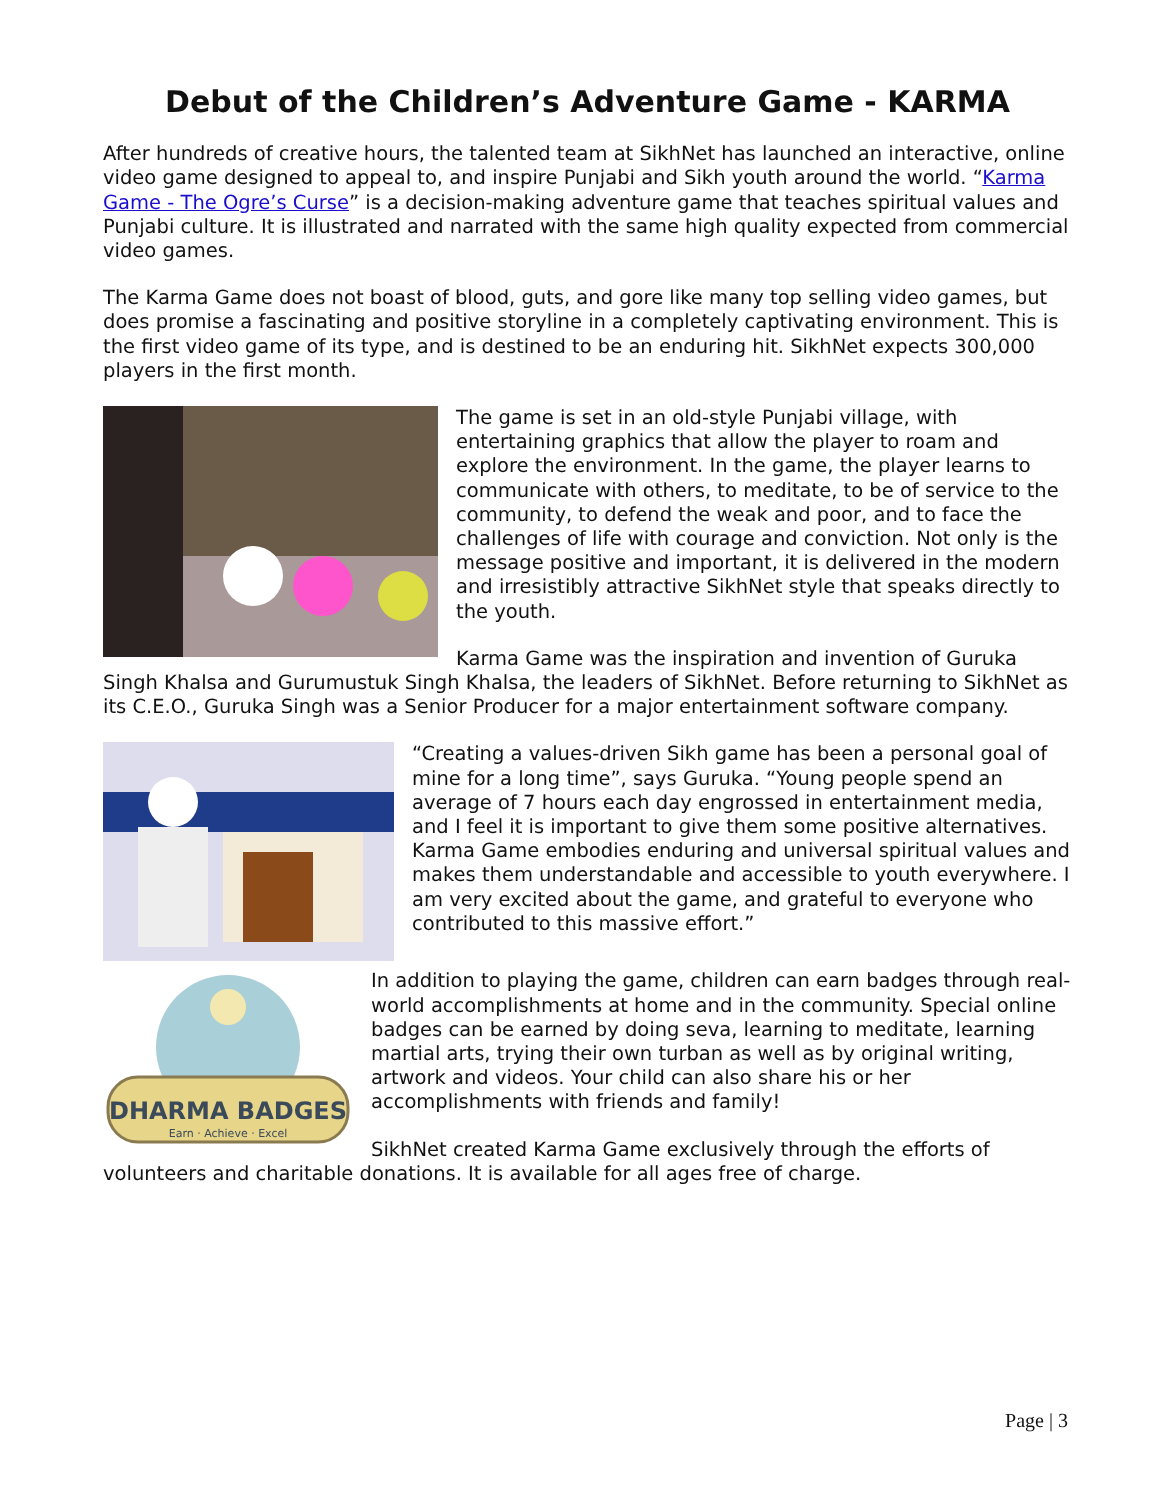Debut of the Children’s Adventure Game - KARMA
After hundreds of creative hours, the talented team at SikhNet has launched an interactive, online video game designed to appeal to, and inspire Punjabi and Sikh youth around the world. “Karma Game - The Ogre’s Curse” is a decision-making adventure game that teaches spiritual values and Punjabi culture. It is illustrated and narrated with the same high quality expected from commercial video games.
The Karma Game does not boast of blood, guts, and gore like many top selling video games, but does promise a fascinating and positive storyline in a completely captivating environment. This is the first video game of its type, and is destined to be an enduring hit. SikhNet expects 300,000 players in the first month.
The game is set in an old-style Punjabi village, with entertaining graphics that allow the player to roam and explore the environment. In the game, the player learns to communicate with others, to meditate, to be of service to the community, to defend the weak and poor, and to face the challenges of life with courage and conviction. Not only is the message positive and important, it is delivered in the modern and irresistibly attractive SikhNet style that speaks directly to the youth.
Karma Game was the inspiration and invention of Guruka Singh Khalsa and Gurumustuk Singh Khalsa, the leaders of SikhNet. Before returning to SikhNet as its C.E.O., Guruka Singh was a Senior Producer for a major entertainment software company.
“Creating a values-driven Sikh game has been a personal goal of mine for a long time”, says Guruka. “Young people spend an average of 7 hours each day engrossed in entertainment media, and I feel it is important to give them some positive alternatives. Karma Game embodies enduring and universal spiritual values and makes them understandable and accessible to youth everywhere. I am very excited about the game, and grateful to everyone who contributed to this massive effort.”
DHARMA BADGES
Earn · Achieve · Excel
In addition to playing the game, children can earn badges through real-world accomplishments at home and in the community. Special online badges can be earned by doing seva, learning to meditate, learning martial arts, trying their own turban as well as by original writing, artwork and videos. Your child can also share his or her accomplishments with friends and family!
SikhNet created Karma Game exclusively through the efforts of volunteers and charitable donations. It is available for all ages free of charge.
Page | 3